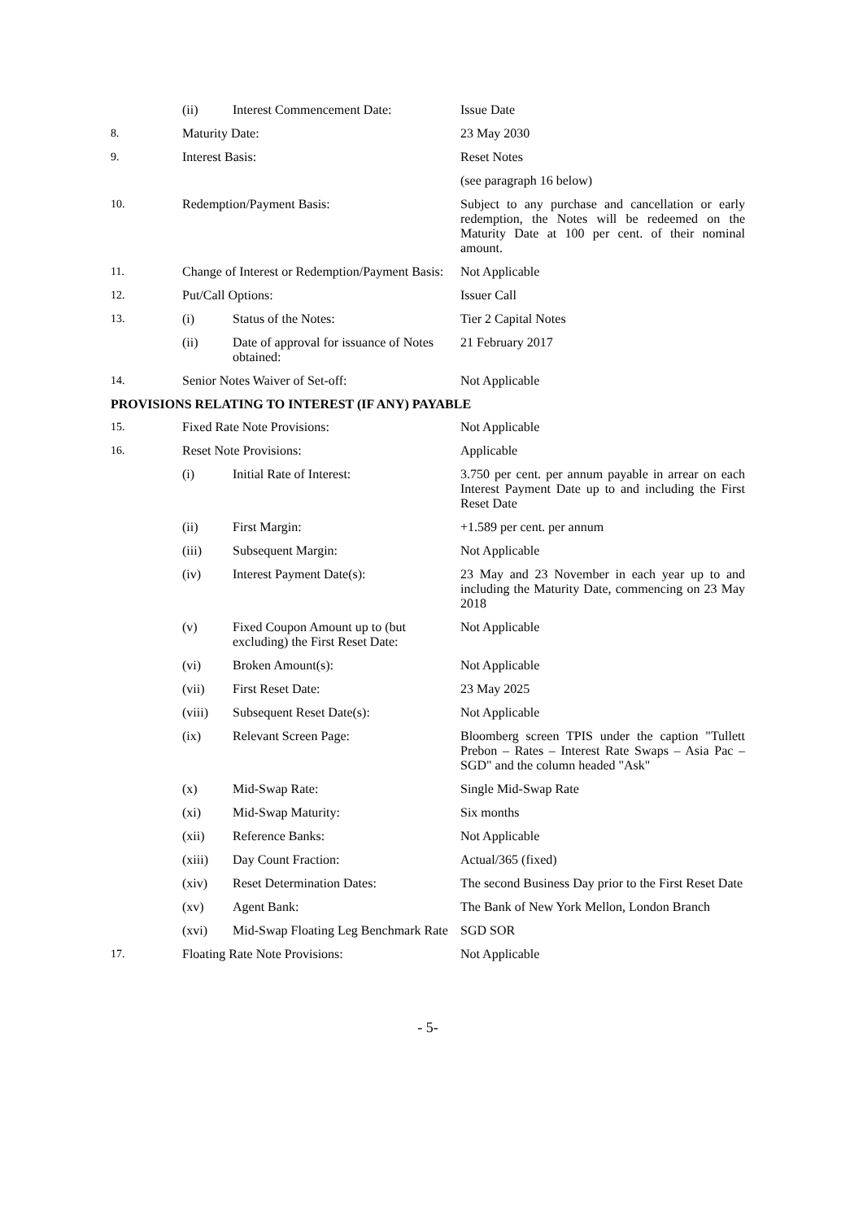| | (ii) | Interest Commencement Date: | Issue Date |
| 8. | Maturity Date: | | 23 May 2030 |
| 9. | Interest Basis: | | Reset Notes |
| | | | (see paragraph 16 below) |
| 10. | Redemption/Payment Basis: | | Subject to any purchase and cancellation or early redemption, the Notes will be redeemed on the Maturity Date at 100 per cent. of their nominal amount. |
| 11. | Change of Interest or Redemption/Payment Basis: | | Not Applicable |
| 12. | Put/Call Options: | | Issuer Call |
| 13. | (i) | Status of the Notes: | Tier 2 Capital Notes |
| | (ii) | Date of approval for issuance of Notes obtained: | 21 February 2017 |
| 14. | Senior Notes Waiver of Set-off: | | Not Applicable |
PROVISIONS RELATING TO INTEREST (IF ANY) PAYABLE
| 15. | Fixed Rate Note Provisions: | | Not Applicable |
| 16. | Reset Note Provisions: | | Applicable |
| | (i) | Initial Rate of Interest: | 3.750 per cent. per annum payable in arrear on each Interest Payment Date up to and including the First Reset Date |
| | (ii) | First Margin: | +1.589 per cent. per annum |
| | (iii) | Subsequent Margin: | Not Applicable |
| | (iv) | Interest Payment Date(s): | 23 May and 23 November in each year up to and including the Maturity Date, commencing on 23 May 2018 |
| | (v) | Fixed Coupon Amount up to (but excluding) the First Reset Date: | Not Applicable |
| | (vi) | Broken Amount(s): | Not Applicable |
| | (vii) | First Reset Date: | 23 May 2025 |
| | (viii) | Subsequent Reset Date(s): | Not Applicable |
| | (ix) | Relevant Screen Page: | Bloomberg screen TPIS under the caption "Tullett Prebon – Rates – Interest Rate Swaps – Asia Pac – SGD" and the column headed "Ask" |
| | (x) | Mid-Swap Rate: | Single Mid-Swap Rate |
| | (xi) | Mid-Swap Maturity: | Six months |
| | (xii) | Reference Banks: | Not Applicable |
| | (xiii) | Day Count Fraction: | Actual/365 (fixed) |
| | (xiv) | Reset Determination Dates: | The second Business Day prior to the First Reset Date |
| | (xv) | Agent Bank: | The Bank of New York Mellon, London Branch |
| | (xvi) | Mid-Swap Floating Leg Benchmark Rate | SGD SOR |
| 17. | Floating Rate Note Provisions: | | Not Applicable |
- 5-